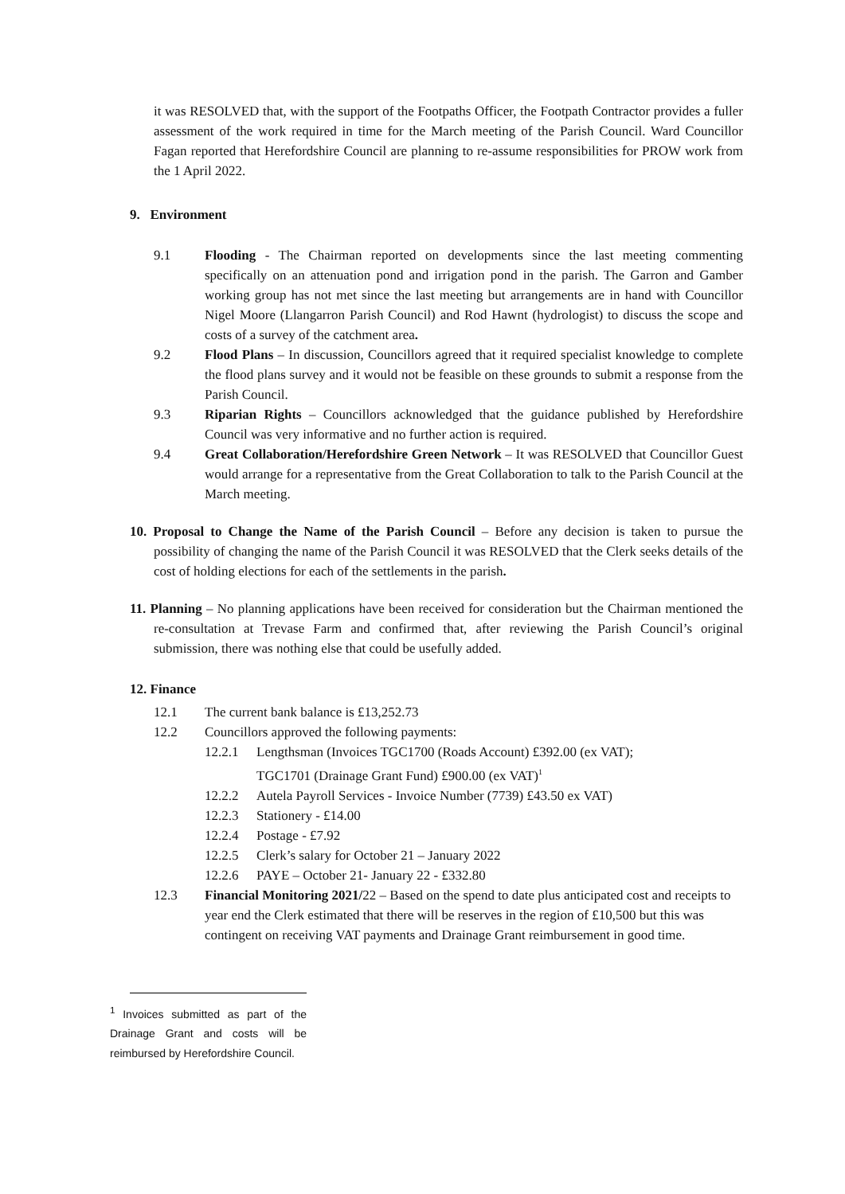it was RESOLVED that, with the support of the Footpaths Officer, the Footpath Contractor provides a fuller assessment of the work required in time for the March meeting of the Parish Council. Ward Councillor Fagan reported that Herefordshire Council are planning to re-assume responsibilities for PROW work from the 1 April 2022.
9. Environment
9.1 Flooding - The Chairman reported on developments since the last meeting commenting specifically on an attenuation pond and irrigation pond in the parish. The Garron and Gamber working group has not met since the last meeting but arrangements are in hand with Councillor Nigel Moore (Llangarron Parish Council) and Rod Hawnt (hydrologist) to discuss the scope and costs of a survey of the catchment area.
9.2 Flood Plans – In discussion, Councillors agreed that it required specialist knowledge to complete the flood plans survey and it would not be feasible on these grounds to submit a response from the Parish Council.
9.3 Riparian Rights – Councillors acknowledged that the guidance published by Herefordshire Council was very informative and no further action is required.
9.4 Great Collaboration/Herefordshire Green Network – It was RESOLVED that Councillor Guest would arrange for a representative from the Great Collaboration to talk to the Parish Council at the March meeting.
10. Proposal to Change the Name of the Parish Council – Before any decision is taken to pursue the possibility of changing the name of the Parish Council it was RESOLVED that the Clerk seeks details of the cost of holding elections for each of the settlements in the parish.
11. Planning – No planning applications have been received for consideration but the Chairman mentioned the re-consultation at Trevase Farm and confirmed that, after reviewing the Parish Council’s original submission, there was nothing else that could be usefully added.
12. Finance
12.1 The current bank balance is £13,252.73
12.2 Councillors approved the following payments:
12.2.1 Lengthsman (Invoices TGC1700 (Roads Account) £392.00 (ex VAT);
TGC1701 (Drainage Grant Fund) £900.00 (ex VAT)<sup>1</sup>
12.2.2 Autela Payroll Services - Invoice Number (7739) £43.50 ex VAT)
12.2.3 Stationery - £14.00
12.2.4 Postage - £7.92
12.2.5 Clerk’s salary for October 21 – January 2022
12.2.6 PAYE – October 21- January 22 - £332.80
12.3 Financial Monitoring 2021/22 – Based on the spend to date plus anticipated cost and receipts to year end the Clerk estimated that there will be reserves in the region of £10,500 but this was contingent on receiving VAT payments and Drainage Grant reimbursement in good time.
<sup>1</sup> Invoices submitted as part of the Drainage Grant and costs will be reimbursed by Herefordshire Council.